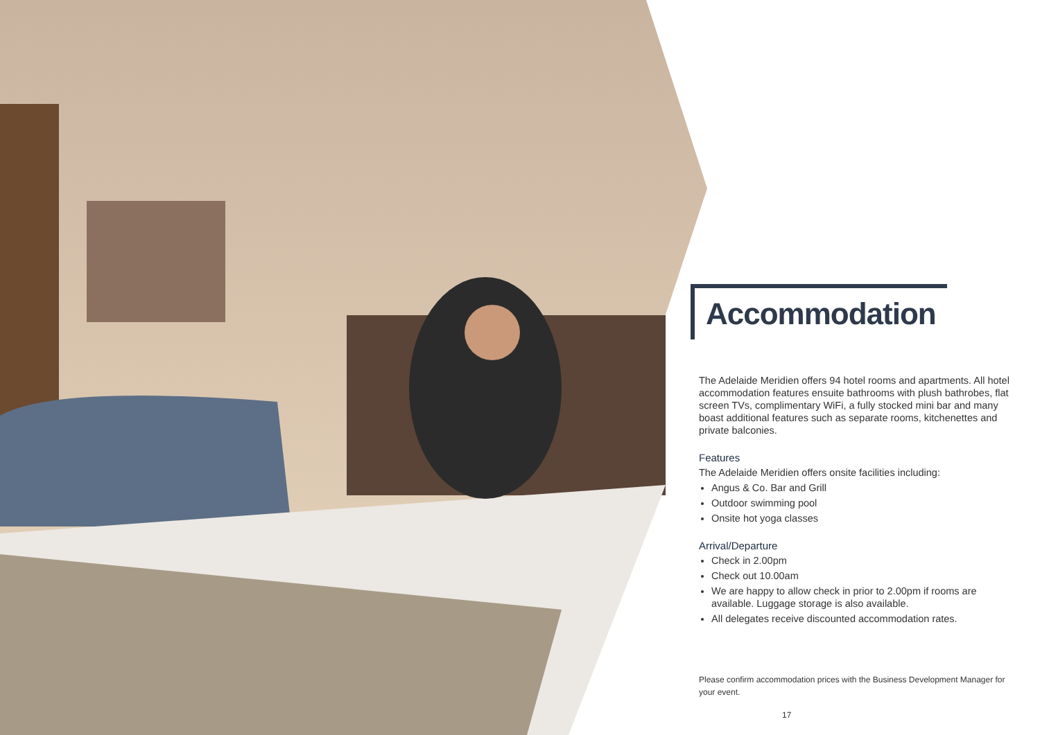Accommodation
The Adelaide Meridien offers 94 hotel rooms and apartments. All hotel accommodation features ensuite bathrooms with plush bathrobes, flat screen TVs, complimentary WiFi, a fully stocked mini bar and many boast additional features such as separate rooms, kitchenettes and private balconies.
Features
The Adelaide Meridien offers onsite facilities including:
Angus & Co. Bar and Grill
Outdoor swimming pool
Onsite hot yoga classes
Arrival/Departure
Check in 2.00pm
Check out 10.00am
We are happy to allow check in prior to 2.00pm if rooms are available. Luggage storage is also available.
All delegates receive discounted accommodation rates.
Please confirm accommodation prices with the Business Development Manager for your event.
17